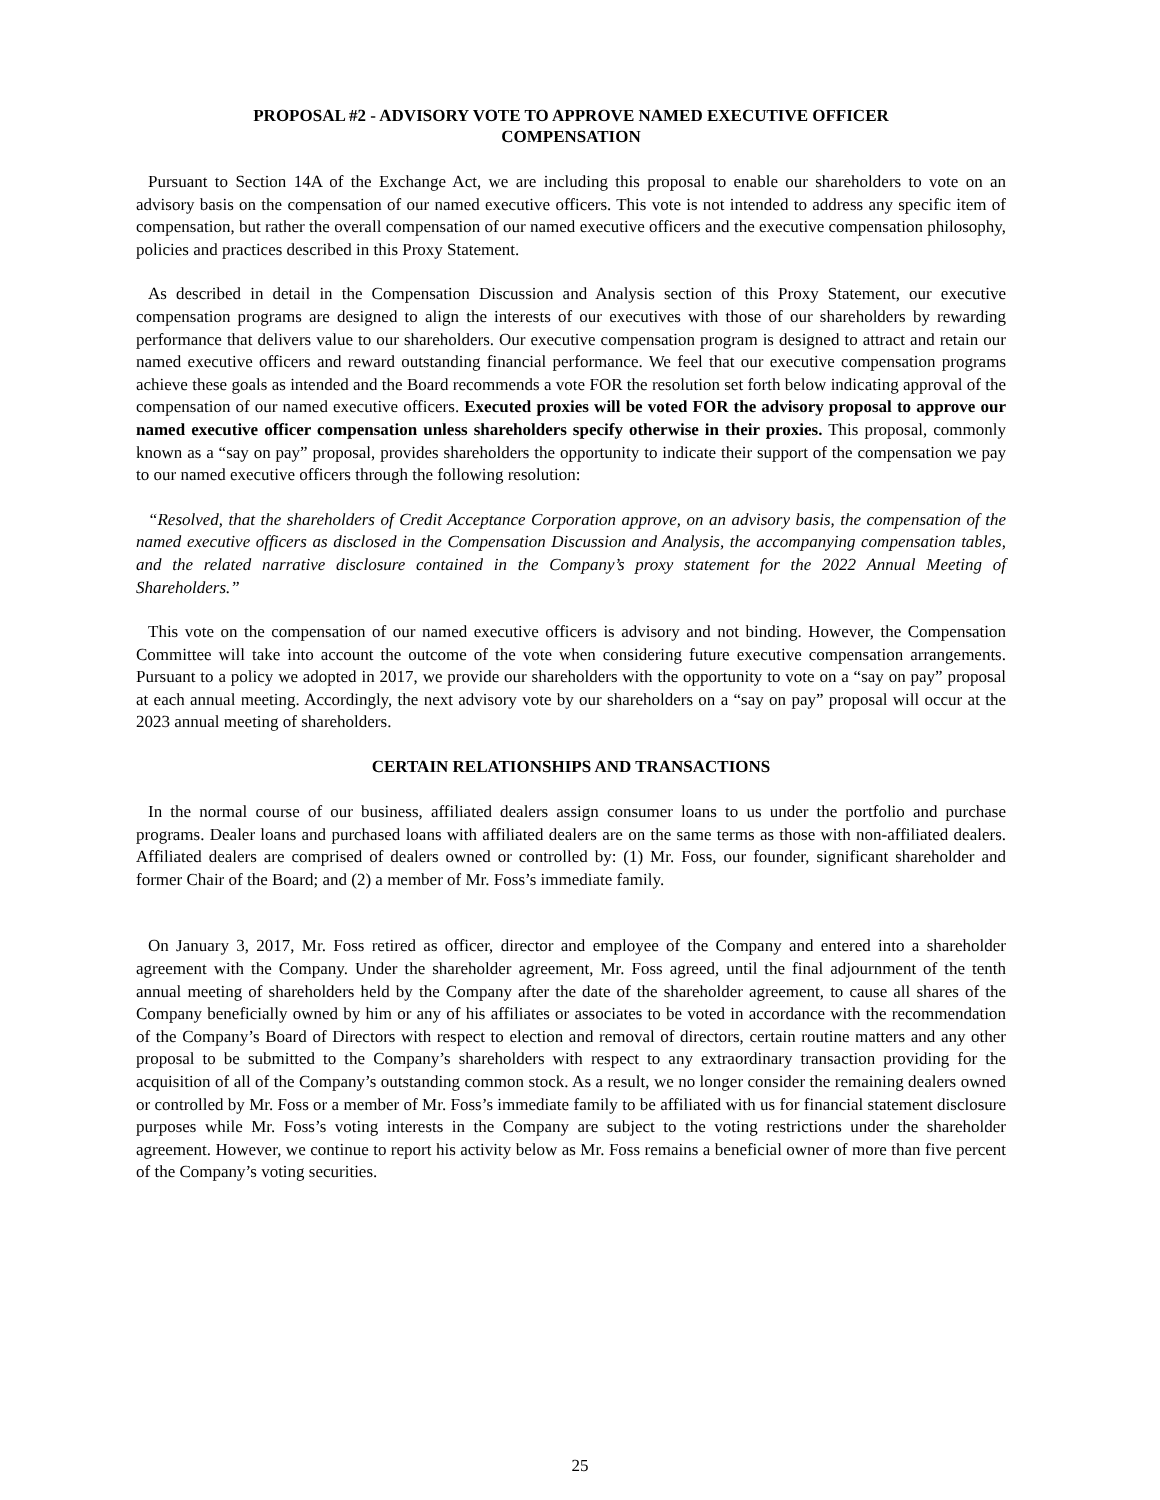PROPOSAL #2 - ADVISORY VOTE TO APPROVE NAMED EXECUTIVE OFFICER
COMPENSATION
Pursuant to Section 14A of the Exchange Act, we are including this proposal to enable our shareholders to vote on an advisory basis on the compensation of our named executive officers. This vote is not intended to address any specific item of compensation, but rather the overall compensation of our named executive officers and the executive compensation philosophy, policies and practices described in this Proxy Statement.
As described in detail in the Compensation Discussion and Analysis section of this Proxy Statement, our executive compensation programs are designed to align the interests of our executives with those of our shareholders by rewarding performance that delivers value to our shareholders. Our executive compensation program is designed to attract and retain our named executive officers and reward outstanding financial performance. We feel that our executive compensation programs achieve these goals as intended and the Board recommends a vote FOR the resolution set forth below indicating approval of the compensation of our named executive officers. Executed proxies will be voted FOR the advisory proposal to approve our named executive officer compensation unless shareholders specify otherwise in their proxies. This proposal, commonly known as a “say on pay” proposal, provides shareholders the opportunity to indicate their support of the compensation we pay to our named executive officers through the following resolution:
“Resolved, that the shareholders of Credit Acceptance Corporation approve, on an advisory basis, the compensation of the named executive officers as disclosed in the Compensation Discussion and Analysis, the accompanying compensation tables, and the related narrative disclosure contained in the Company’s proxy statement for the 2022 Annual Meeting of Shareholders.”
This vote on the compensation of our named executive officers is advisory and not binding. However, the Compensation Committee will take into account the outcome of the vote when considering future executive compensation arrangements. Pursuant to a policy we adopted in 2017, we provide our shareholders with the opportunity to vote on a “say on pay” proposal at each annual meeting. Accordingly, the next advisory vote by our shareholders on a “say on pay” proposal will occur at the 2023 annual meeting of shareholders.
CERTAIN RELATIONSHIPS AND TRANSACTIONS
In the normal course of our business, affiliated dealers assign consumer loans to us under the portfolio and purchase programs. Dealer loans and purchased loans with affiliated dealers are on the same terms as those with non-affiliated dealers. Affiliated dealers are comprised of dealers owned or controlled by: (1) Mr. Foss, our founder, significant shareholder and former Chair of the Board; and (2) a member of Mr. Foss’s immediate family.
On January 3, 2017, Mr. Foss retired as officer, director and employee of the Company and entered into a shareholder agreement with the Company. Under the shareholder agreement, Mr. Foss agreed, until the final adjournment of the tenth annual meeting of shareholders held by the Company after the date of the shareholder agreement, to cause all shares of the Company beneficially owned by him or any of his affiliates or associates to be voted in accordance with the recommendation of the Company’s Board of Directors with respect to election and removal of directors, certain routine matters and any other proposal to be submitted to the Company’s shareholders with respect to any extraordinary transaction providing for the acquisition of all of the Company’s outstanding common stock. As a result, we no longer consider the remaining dealers owned or controlled by Mr. Foss or a member of Mr. Foss’s immediate family to be affiliated with us for financial statement disclosure purposes while Mr. Foss’s voting interests in the Company are subject to the voting restrictions under the shareholder agreement. However, we continue to report his activity below as Mr. Foss remains a beneficial owner of more than five percent of the Company’s voting securities.
25